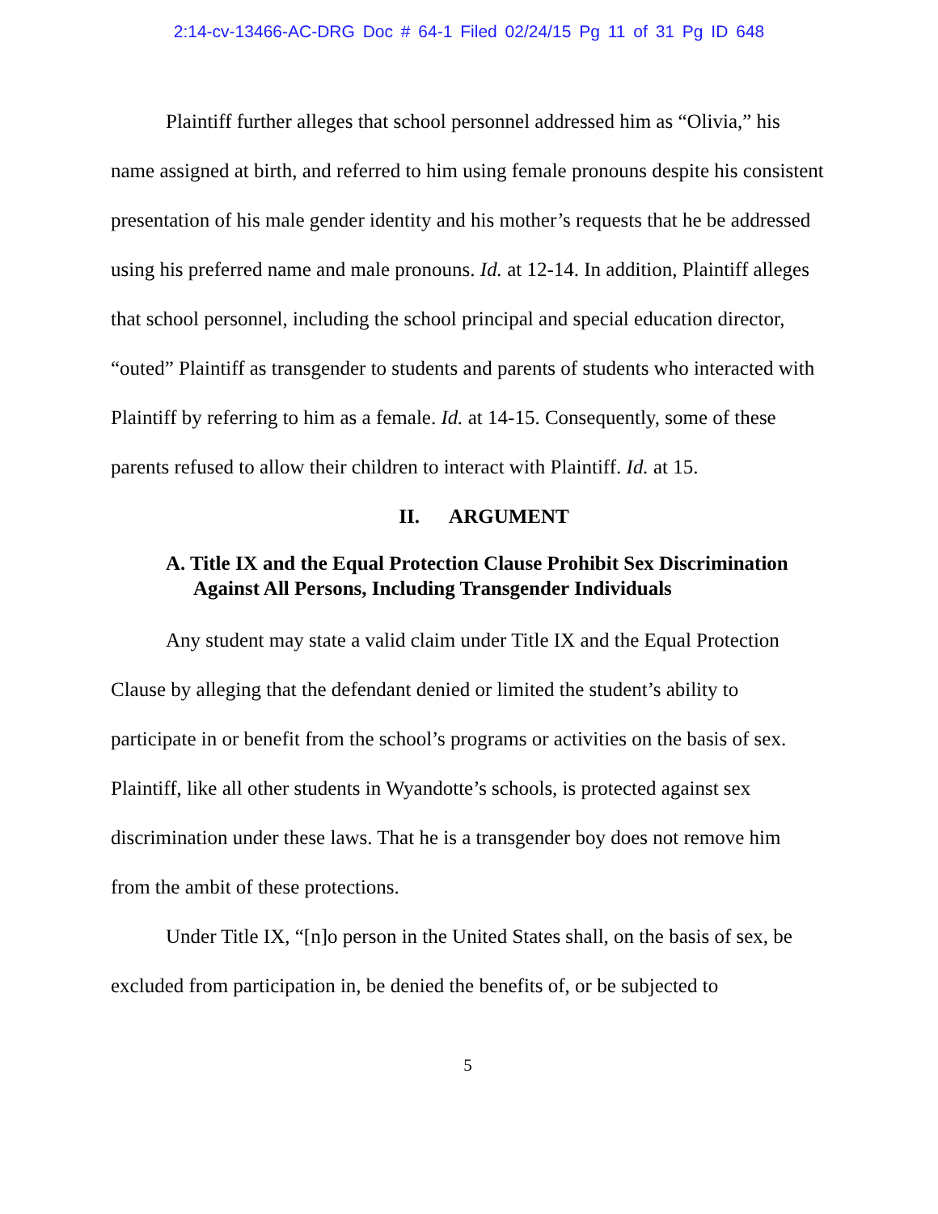2:14-cv-13466-AC-DRG Doc # 64-1 Filed 02/24/15 Pg 11 of 31 Pg ID 648
Plaintiff further alleges that school personnel addressed him as “Olivia,” his name assigned at birth, and referred to him using female pronouns despite his consistent presentation of his male gender identity and his mother’s requests that he be addressed using his preferred name and male pronouns. Id. at 12-14. In addition, Plaintiff alleges that school personnel, including the school principal and special education director, “outed” Plaintiff as transgender to students and parents of students who interacted with Plaintiff by referring to him as a female. Id. at 14-15. Consequently, some of these parents refused to allow their children to interact with Plaintiff. Id. at 15.
II. ARGUMENT
A. Title IX and the Equal Protection Clause Prohibit Sex Discrimination Against All Persons, Including Transgender Individuals
Any student may state a valid claim under Title IX and the Equal Protection Clause by alleging that the defendant denied or limited the student’s ability to participate in or benefit from the school’s programs or activities on the basis of sex. Plaintiff, like all other students in Wyandotte’s schools, is protected against sex discrimination under these laws. That he is a transgender boy does not remove him from the ambit of these protections.
Under Title IX, “[n]o person in the United States shall, on the basis of sex, be excluded from participation in, be denied the benefits of, or be subjected to
5